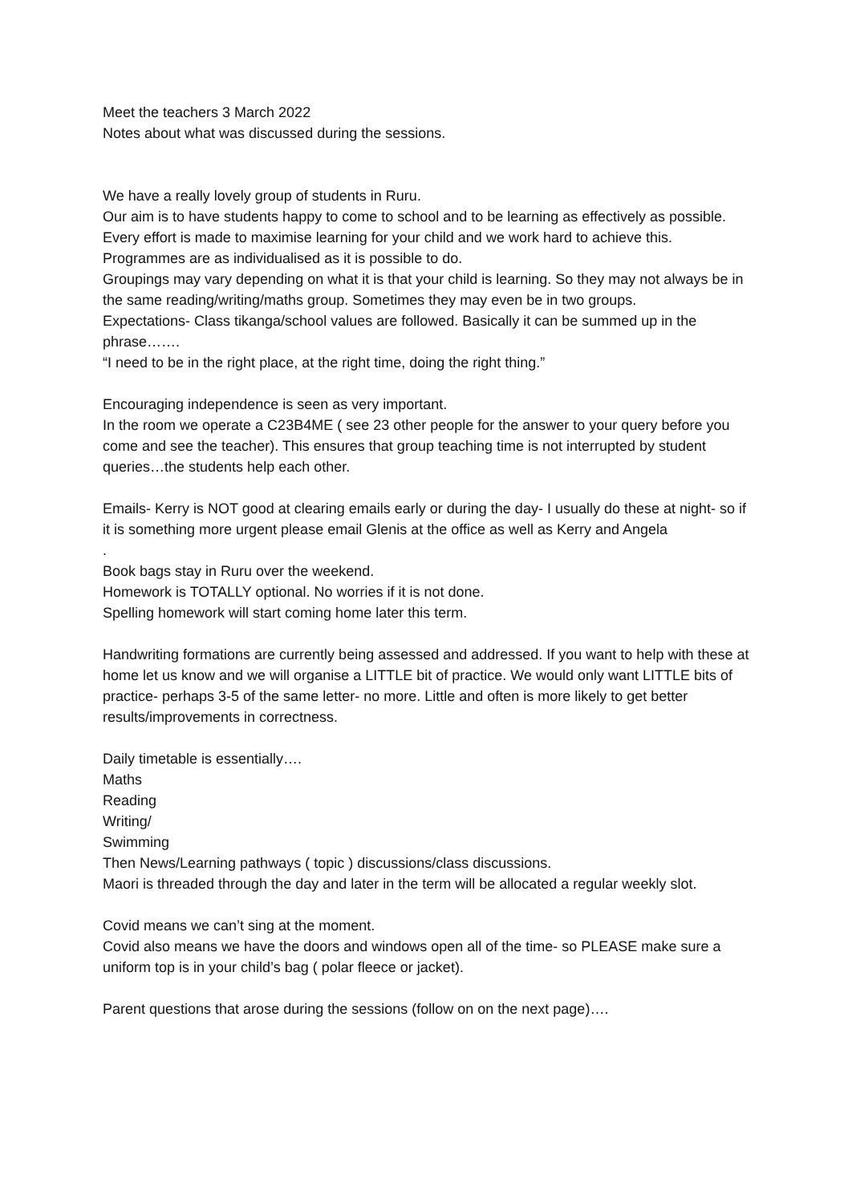Meet the teachers 3 March 2022
Notes about what was discussed during the sessions.
We have a really lovely group of students in Ruru.
Our aim is to have students happy to come to school and to be learning as effectively as possible.
Every effort is made to maximise learning for your child and we work hard to achieve this. Programmes are as individualised as it is possible to do.
Groupings may vary depending on what it is that your child is learning. So they may not always be in the same reading/writing/maths group. Sometimes they may even be in two groups.
Expectations- Class tikanga/school values are followed. Basically it can be summed up in the phrase…….
“I need to be in the right place, at the right time, doing the right thing.”
Encouraging independence is seen as very important.
In the room we operate a C23B4ME ( see 23 other people for the answer to your query before you come and see the teacher). This ensures that group teaching time is not interrupted by student queries…the students help each other.
Emails- Kerry is NOT good at clearing emails early or during the day- I usually do these at night- so if it is something more urgent please email Glenis at the office as well as Kerry and Angela
.
Book bags stay in Ruru over the weekend.
Homework is TOTALLY optional. No worries if it is not done.
Spelling homework will start coming home later this term.
Handwriting formations are currently being assessed and addressed. If you want to help with these at home let us know and we will organise a LITTLE bit of practice. We would only want LITTLE bits of practice- perhaps 3-5 of the same letter- no more. Little and often is more likely to get better results/improvements in correctness.
Daily timetable is essentially….
Maths
Reading
Writing/
Swimming
Then News/Learning pathways ( topic ) discussions/class discussions.
Maori is threaded through the day and later in the term will be allocated a regular weekly slot.
Covid means we can’t sing at the moment.
Covid also means we have the doors and windows open all of the time- so PLEASE make sure a uniform top is in your child’s bag ( polar fleece or jacket).
Parent questions that arose during the sessions (follow on on the next page)….